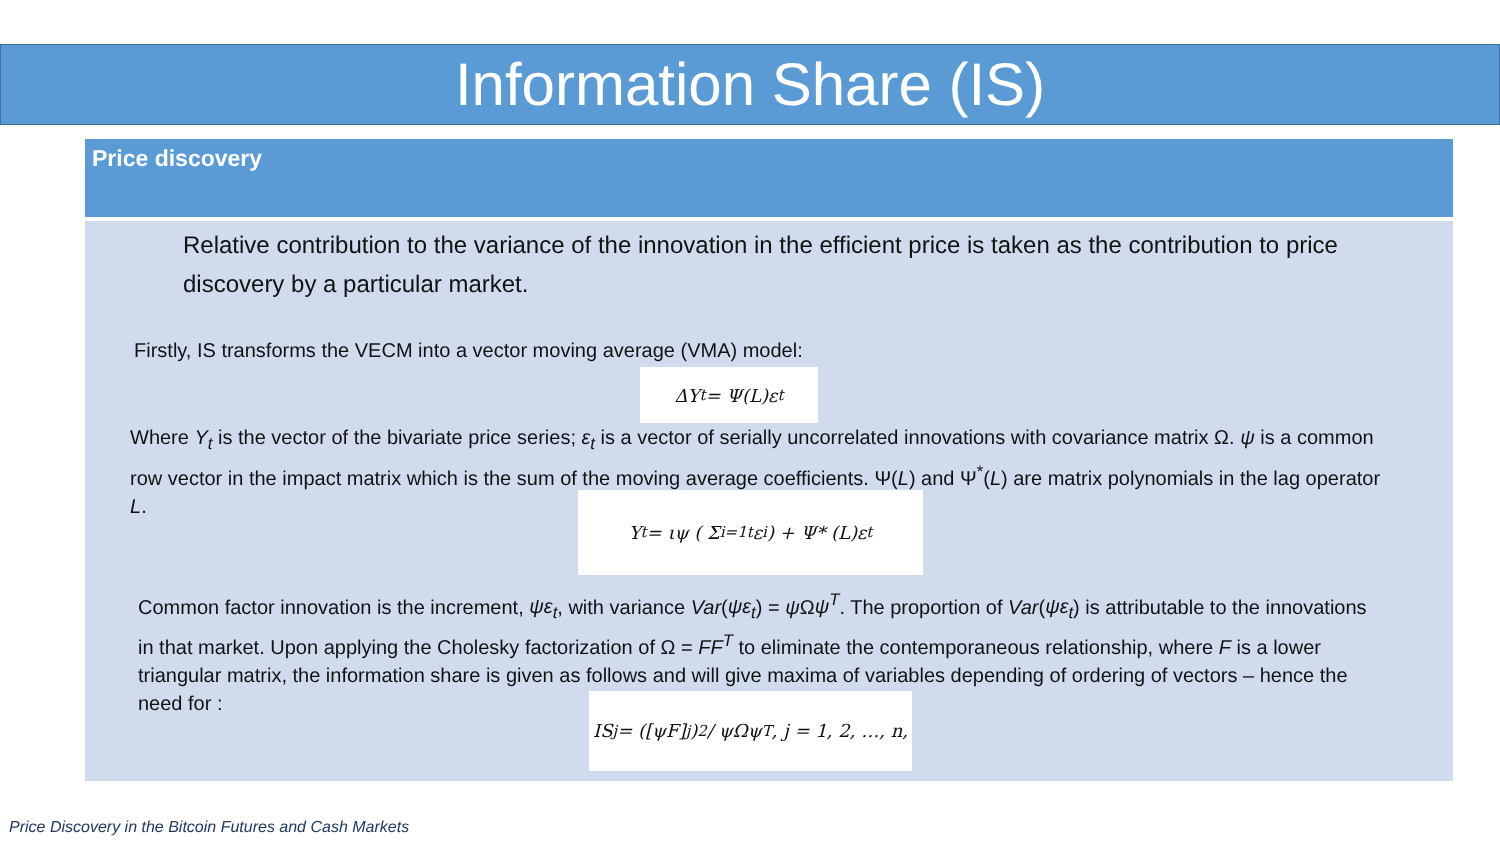Information Share (IS)
Price discovery
Relative contribution to the variance of the innovation in the efficient price is taken as the contribution to price discovery by a particular market.
Firstly, IS transforms the VECM into a vector moving average (VMA) model:
ΔY<sub>t</sub> = Ψ(L)ε<sub>t</sub>
Where Y<sub>t</sub> is the vector of the bivariate price series; ε<sub>t</sub> is a vector of serially uncorrelated innovations with covariance matrix Ω. ψ is a common row vector in the impact matrix which is the sum of the moving average coefficients. Ψ(L) and Ψ<sup>*</sup>(L) are matrix polynomials in the lag operator L.
Y<sub>t</sub> = ιψ ( Σ<sub>i=1</sub><sup>t</sup> ε<sub>i</sub> ) + Ψ* (L)ε<sub>t</sub>
Common factor innovation is the increment, ψε<sub>t</sub>, with variance Var(ψε<sub>t</sub>) = ψ Ωψ<sup>T</sup>. The proportion of Var(ψε<sub>t</sub>) is attributable to the innovations in that market. Upon applying the Cholesky factorization of Ω = FF<sup>T</sup> to eliminate the contemporaneous relationship, where F is a lower triangular matrix, the information share is given as follows and will give maxima of variables depending of ordering of vectors – hence the need for :
IS<sub>j</sub> = ([ψF]<sub>j</sub>)<sup>2</sup> / ψΩψ<sup>T</sup>, j = 1, 2, …, n,
Price Discovery in the Bitcoin Futures and Cash Markets